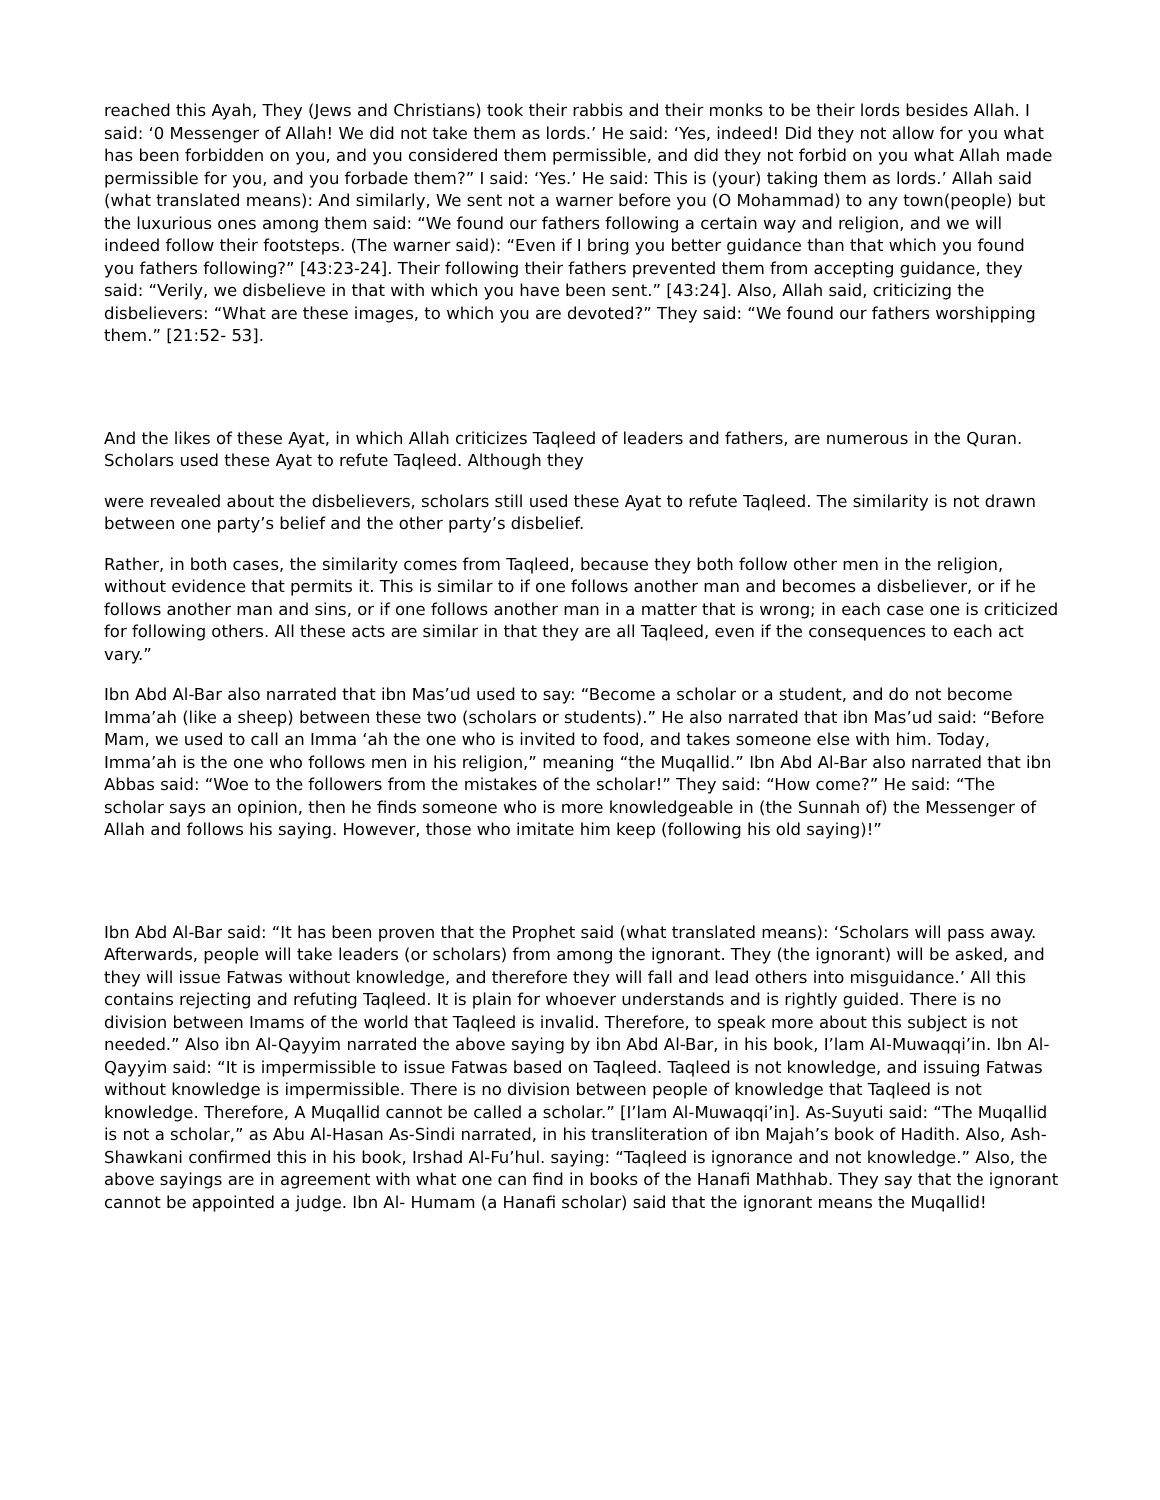reached this Ayah, They (Jews and Christians) took their rabbis and their monks to be their lords besides Allah. I said: ‘0 Messenger of Allah! We did not take them as lords.’ He said: ‘Yes, indeed! Did they not allow for you what has been forbidden on you, and you considered them permissible, and did they not forbid on you what Allah made permissible for you, and you forbade them?” I said: ‘Yes.’ He said: This is (your) taking them as lords.’ Allah said (what translated means): And similarly, We sent not a warner before you (O Mohammad) to any town(people) but the luxurious ones among them said: “We found our fathers following a certain way and religion, and we will indeed follow their footsteps. (The warner said): “Even if I bring you better guidance than that which you found you fathers following?” [43:23-24]. Their following their fathers prevented them from accepting guidance, they said: “Verily, we disbelieve in that with which you have been sent.” [43:24]. Also, Allah said, criticizing the disbelievers: “What are these images, to which you are devoted?” They said: “We found our fathers worshipping them.” [21:52- 53].
And the likes of these Ayat, in which Allah criticizes Taqleed of leaders and fathers, are numerous in the Quran. Scholars used these Ayat to refute Taqleed. Although they
were revealed about the disbelievers, scholars still used these Ayat to refute Taqleed. The similarity is not drawn between one party’s belief and the other party’s disbelief.
Rather, in both cases, the similarity comes from Taqleed, because they both follow other men in the religion, without evidence that permits it. This is similar to if one follows another man and becomes a disbeliever, or if he follows another man and sins, or if one follows another man in a matter that is wrong; in each case one is criticized for following others. All these acts are similar in that they are all Taqleed, even if the consequences to each act vary.”
Ibn Abd Al-Bar also narrated that ibn Mas’ud used to say: “Become a scholar or a student, and do not become Imma’ah (like a sheep) between these two (scholars or students).” He also narrated that ibn Mas’ud said: “Before Mam, we used to call an Imma ‘ah the one who is invited to food, and takes someone else with him. Today, Imma’ah is the one who follows men in his religion,” meaning “the Muqallid.” Ibn Abd Al-Bar also narrated that ibn Abbas said: “Woe to the followers from the mistakes of the scholar!” They said: “How come?” He said: “The scholar says an opinion, then he finds someone who is more knowledgeable in (the Sunnah of) the Messenger of Allah and follows his saying. However, those who imitate him keep (following his old saying)!”
Ibn Abd Al-Bar said: “It has been proven that the Prophet said (what translated means): ‘Scholars will pass away. Afterwards, people will take leaders (or scholars) from among the ignorant. They (the ignorant) will be asked, and they will issue Fatwas without knowledge, and therefore they will fall and lead others into misguidance.’ All this contains rejecting and refuting Taqleed. It is plain for whoever understands and is rightly guided. There is no division between Imams of the world that Taqleed is invalid. Therefore, to speak more about this subject is not needed.” Also ibn Al-Qayyim narrated the above saying by ibn Abd Al-Bar, in his book, I’lam AI-Muwaqqi’in. Ibn Al-Qayyim said: “It is impermissible to issue Fatwas based on Taqleed. Taqleed is not knowledge, and issuing Fatwas without knowledge is impermissible. There is no division between people of knowledge that Taqleed is not knowledge. Therefore, A Muqallid cannot be called a scholar.” [I’lam Al-Muwaqqi’in]. As-Suyuti said: “The Muqallid is not a scholar,” as Abu Al-Hasan As-Sindi narrated, in his transliteration of ibn Majah’s book of Hadith. Also, Ash-Shawkani confirmed this in his book, Irshad Al-Fu’hul. saying: “Taqleed is ignorance and not knowledge.” Also, the above sayings are in agreement with what one can find in books of the Hanafi Mathhab. They say that the ignorant cannot be appointed a judge. Ibn Al- Humam (a Hanafi scholar) said that the ignorant means the Muqallid!